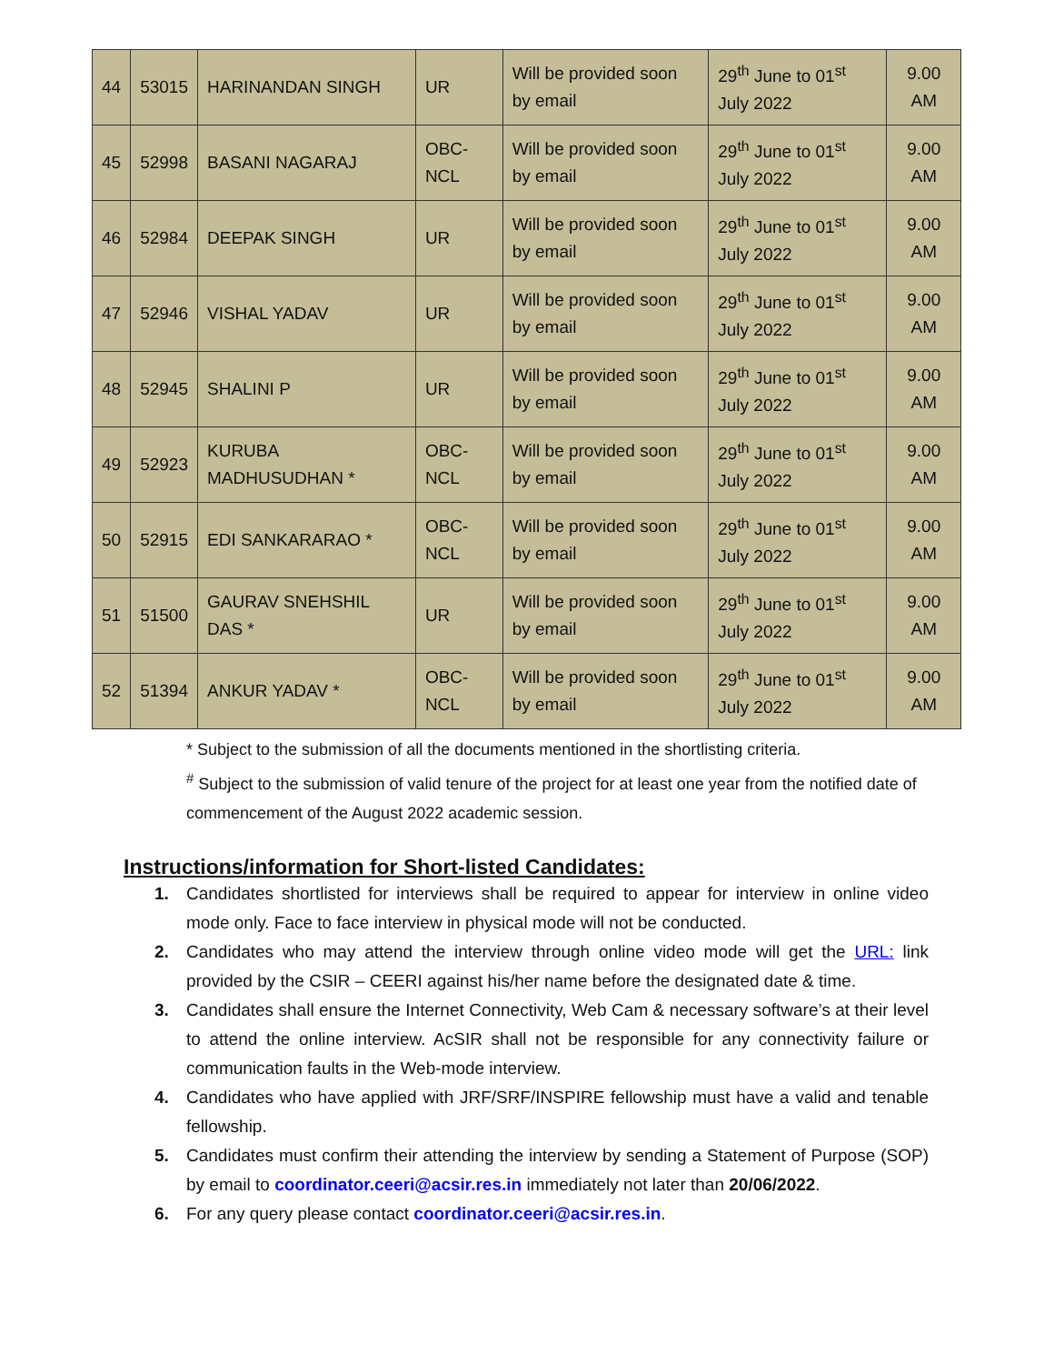| 44 | 53015 | HARINANDAN SINGH | UR | Will be provided soon by email | 29<sup>th</sup> June to 01<sup>st</sup> July 2022 | 9.00 AM |
| 45 | 52998 | BASANI NAGARAJ | OBC-NCL | Will be provided soon by email | 29<sup>th</sup> June to 01<sup>st</sup> July 2022 | 9.00 AM |
| 46 | 52984 | DEEPAK SINGH | UR | Will be provided soon by email | 29<sup>th</sup> June to 01<sup>st</sup> July 2022 | 9.00 AM |
| 47 | 52946 | VISHAL YADAV | UR | Will be provided soon by email | 29<sup>th</sup> June to 01<sup>st</sup> July 2022 | 9.00 AM |
| 48 | 52945 | SHALINI P | UR | Will be provided soon by email | 29<sup>th</sup> June to 01<sup>st</sup> July 2022 | 9.00 AM |
| 49 | 52923 | KURUBA MADHUSUDHAN * | OBC-NCL | Will be provided soon by email | 29<sup>th</sup> June to 01<sup>st</sup> July 2022 | 9.00 AM |
| 50 | 52915 | EDI SANKARARAO * | OBC-NCL | Will be provided soon by email | 29<sup>th</sup> June to 01<sup>st</sup> July 2022 | 9.00 AM |
| 51 | 51500 | GAURAV SNEHSHIL DAS * | UR | Will be provided soon by email | 29<sup>th</sup> June to 01<sup>st</sup> July 2022 | 9.00 AM |
| 52 | 51394 | ANKUR YADAV * | OBC-NCL | Will be provided soon by email | 29<sup>th</sup> June to 01<sup>st</sup> July 2022 | 9.00 AM |
* Subject to the submission of all the documents mentioned in the shortlisting criteria.
<sup>#</sup> Subject to the submission of valid tenure of the project for at least one year from the notified date of commencement of the August 2022 academic session.
Instructions/information for Short-listed Candidates:
1. Candidates shortlisted for interviews shall be required to appear for interview in online video mode only. Face to face interview in physical mode will not be conducted.
2. Candidates who may attend the interview through online video mode will get the URL: link provided by the CSIR – CEERI against his/her name before the designated date & time.
3. Candidates shall ensure the Internet Connectivity, Web Cam & necessary software’s at their level to attend the online interview. AcSIR shall not be responsible for any connectivity failure or communication faults in the Web-mode interview.
4. Candidates who have applied with JRF/SRF/INSPIRE fellowship must have a valid and tenable fellowship.
5. Candidates must confirm their attending the interview by sending a Statement of Purpose (SOP) by email to coordinator.ceeri@acsir.res.in immediately not later than 20/06/2022.
6. For any query please contact coordinator.ceeri@acsir.res.in.